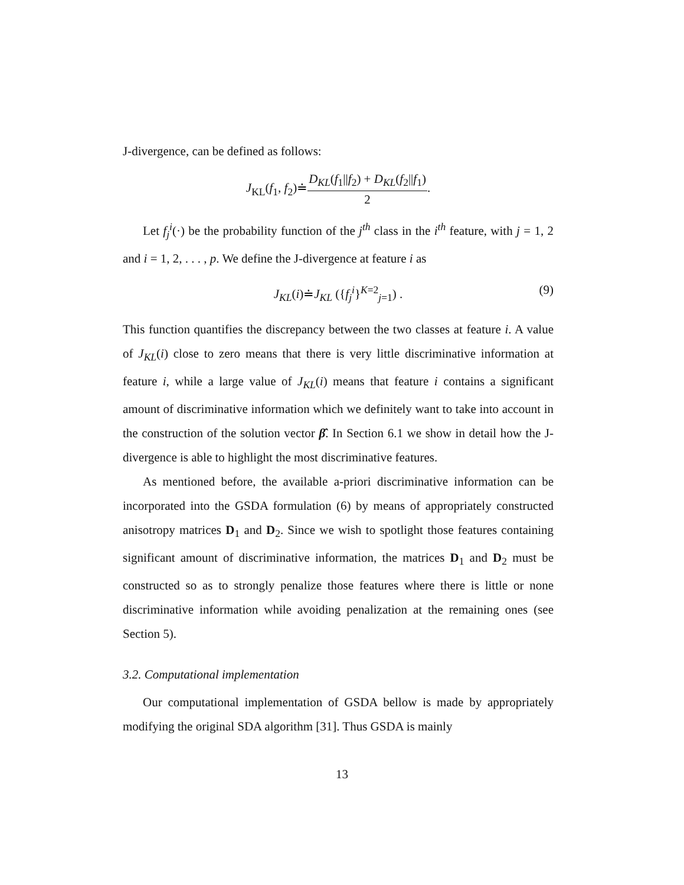J-divergence, can be defined as follows:
J<sub>KL</sub>(f<sub>1</sub>, f<sub>2</sub>)≐D<sub>KL</sub>(f<sub>1</sub>||f<sub>2</sub>) + D<sub>KL</sub>(f<sub>2</sub>||f<sub>1</sub>) 2.
Let f<sub>j</sub><sup>i</sup>(·) be the probability function of the j<sup>th</sup> class in the i<sup>th</sup> feature, with j = 1, 2 and i = 1, 2, . . . , p. We define the J-divergence at feature i as
J<sub>KL</sub>(i)≐J<sub>KL</sub> ({f<sub>j</sub><sup>i</sup>}<sup>K=2</sup><sub>j=1</sub>) . (9)
This function quantifies the discrepancy between the two classes at feature i. A value of J<sub>KL</sub>(i) close to zero means that there is very little discriminative information at feature i, while a large value of J<sub>KL</sub>(i) means that feature i contains a significant amount of discriminative information which we definitely want to take into account in the construction of the solution vector β̂. In Section 6.1 we show in detail how the J-divergence is able to highlight the most discriminative features.
As mentioned before, the available a-priori discriminative information can be incorporated into the GSDA formulation (6) by means of appropriately constructed anisotropy matrices D<sub>1</sub> and D<sub>2</sub>. Since we wish to spotlight those features containing significant amount of discriminative information, the matrices D<sub>1</sub> and D<sub>2</sub> must be constructed so as to strongly penalize those features where there is little or none discriminative information while avoiding penalization at the remaining ones (see Section 5).
3.2. Computational implementation
Our computational implementation of GSDA bellow is made by appropriately modifying the original SDA algorithm [31]. Thus GSDA is mainly
13